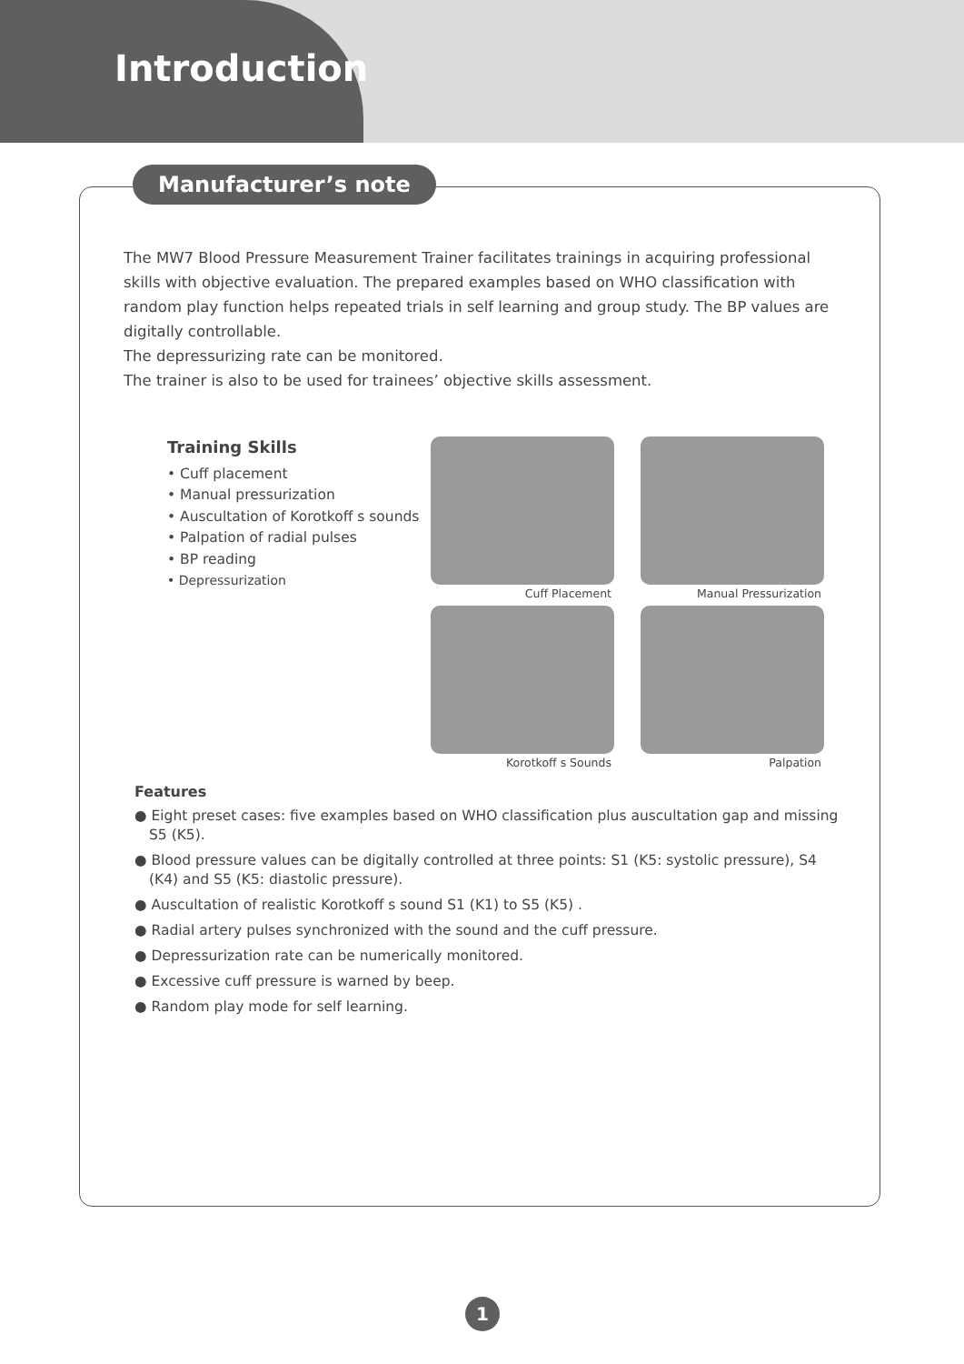Introduction
Manufacturer’s note
The MW7 Blood Pressure Measurement Trainer facilitates trainings in acquiring professional skills with objective evaluation. The prepared examples based on WHO classification with random play function helps repeated trials in self learning and group study. The BP values are digitally controllable.
The depressurizing rate can be monitored.
The trainer is also to be used for trainees’ objective skills assessment.
Training Skills
• Cuff placement
• Manual pressurization
• Auscultation of Korotkoff s sounds
• Palpation of radial pulses
• BP reading
• Depressurization
Cuff Placement
Manual Pressurization
Korotkoff s Sounds
Palpation
Features
● Eight preset cases: five examples based on WHO classification plus auscultation gap and missing S5 (K5).
● Blood pressure values can be digitally controlled at three points: S1 (K5: systolic pressure), S4 (K4) and S5 (K5: diastolic pressure).
● Auscultation of realistic Korotkoff s sound S1 (K1) to S5 (K5) .
● Radial artery pulses synchronized with the sound and the cuff pressure.
● Depressurization rate can be numerically monitored.
● Excessive cuff pressure is warned by beep.
● Random play mode for self learning.
1